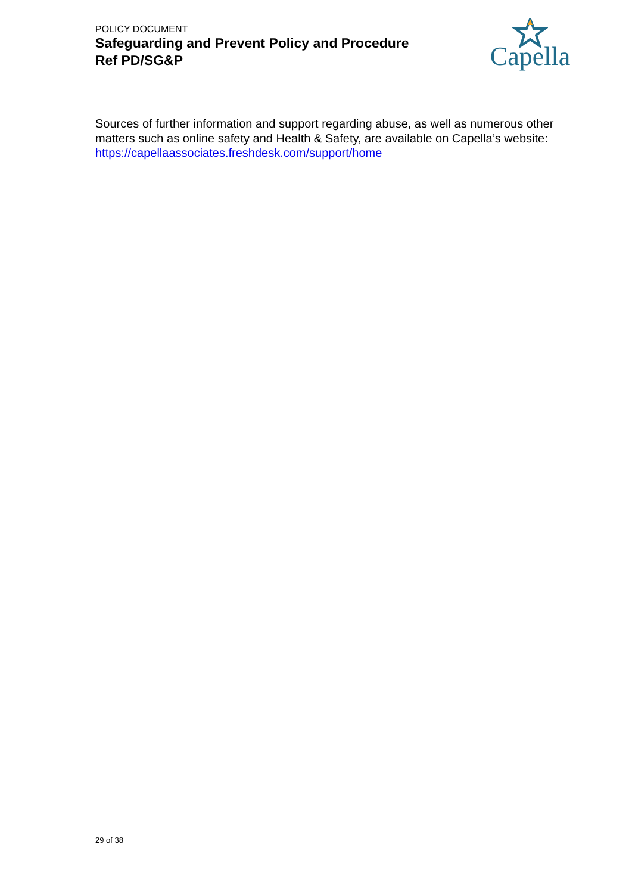POLICY DOCUMENT
Safeguarding and Prevent Policy and Procedure
Ref PD/SG&P
Capella
Sources of further information and support regarding abuse, as well as numerous other matters such as online safety and Health & Safety, are available on Capella’s website: https://capellaassociates.freshdesk.com/support/home
29 of 38